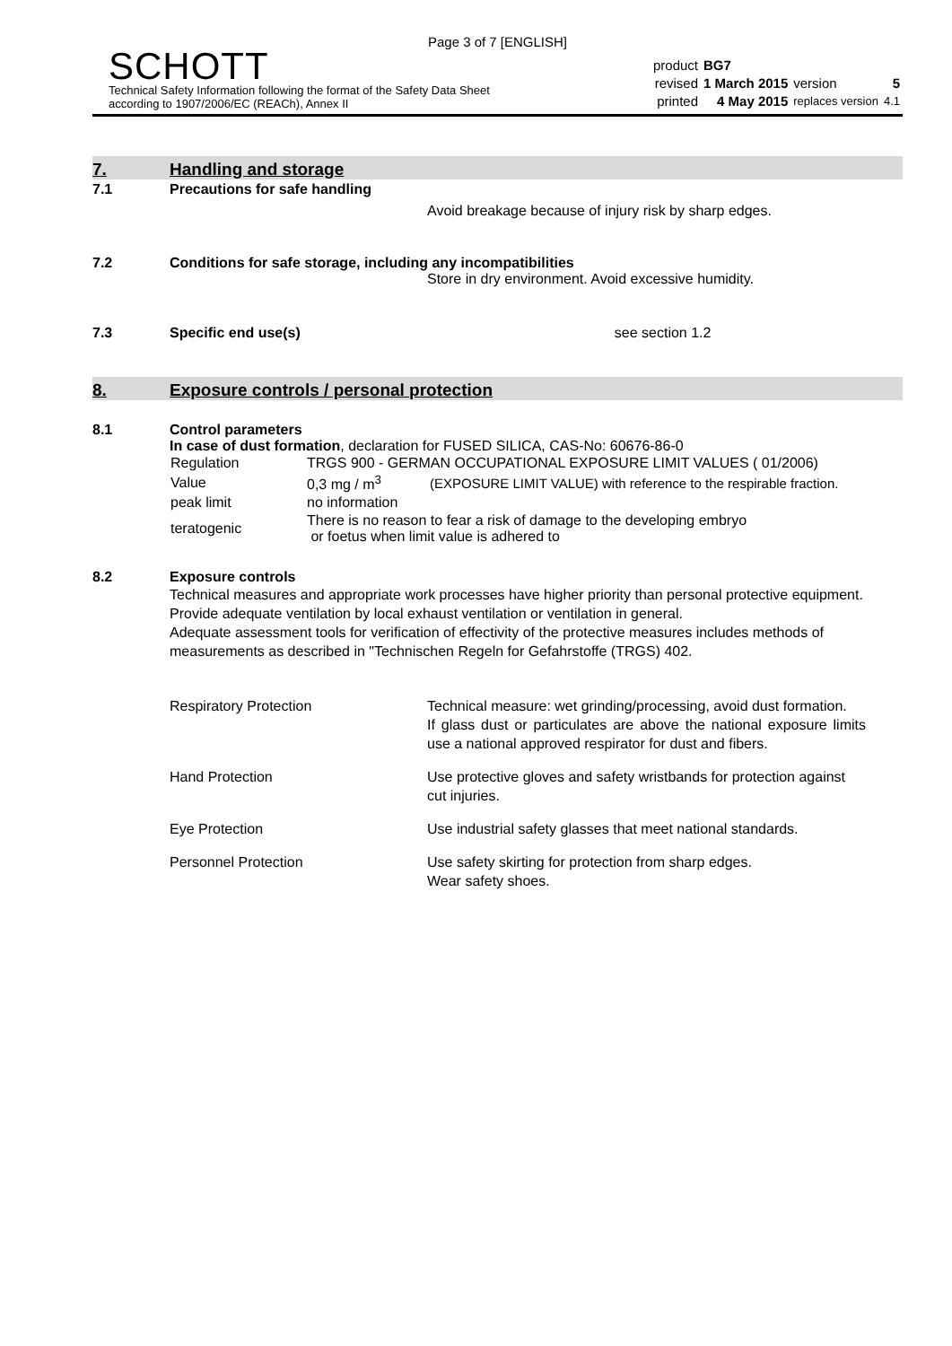Page 3 of 7 [ENGLISH]
SCHOTT
Technical Safety Information following the format of the Safety Data Sheet
according to 1907/2006/EC (REACh), Annex II
| product | BG7 | | |
| revised | 1 March 2015 | version | 5 |
| printed | 4 May 2015 | replaces version | 4.1 |
7. Handling and storage
7.1 Precautions for safe handling
Avoid breakage because of injury risk by sharp edges.
7.2 Conditions for safe storage, including any incompatibilities
Store in dry environment. Avoid excessive humidity.
7.3 Specific end use(s) see section 1.2
8. Exposure controls / personal protection
8.1 Control parameters
In case of dust formation, declaration for FUSED SILICA, CAS-No: 60676-86-0
| Regulation | TRGS 900 - GERMAN OCCUPATIONAL EXPOSURE LIMIT VALUES ( 01/2006) | |
| Value | 0,3 mg / m<sup>3</sup> | (EXPOSURE LIMIT VALUE) with reference to the respirable fraction. |
| peak limit | no information | |
| teratogenic | There is no reason to fear a risk of damage to the developing embryo or foetus when limit value is adhered to | |
8.2 Exposure controls
Technical measures and appropriate work processes have higher priority than personal protective equipment. Provide adequate ventilation by local exhaust ventilation or ventilation in general.
Adequate assessment tools for verification of effectivity of the protective measures includes methods of measurements as described in "Technischen Regeln for Gefahrstoffe (TRGS) 402.
| Respiratory Protection | Technical measure: wet grinding/processing, avoid dust formation. If glass dust or particulates are above the national exposure limits use a national approved respirator for dust and fibers. |
| Hand Protection | Use protective gloves and safety wristbands for protection against cut injuries. |
| Eye Protection | Use industrial safety glasses that meet national standards. |
| Personnel Protection | Use safety skirting for protection from sharp edges. Wear safety shoes. |